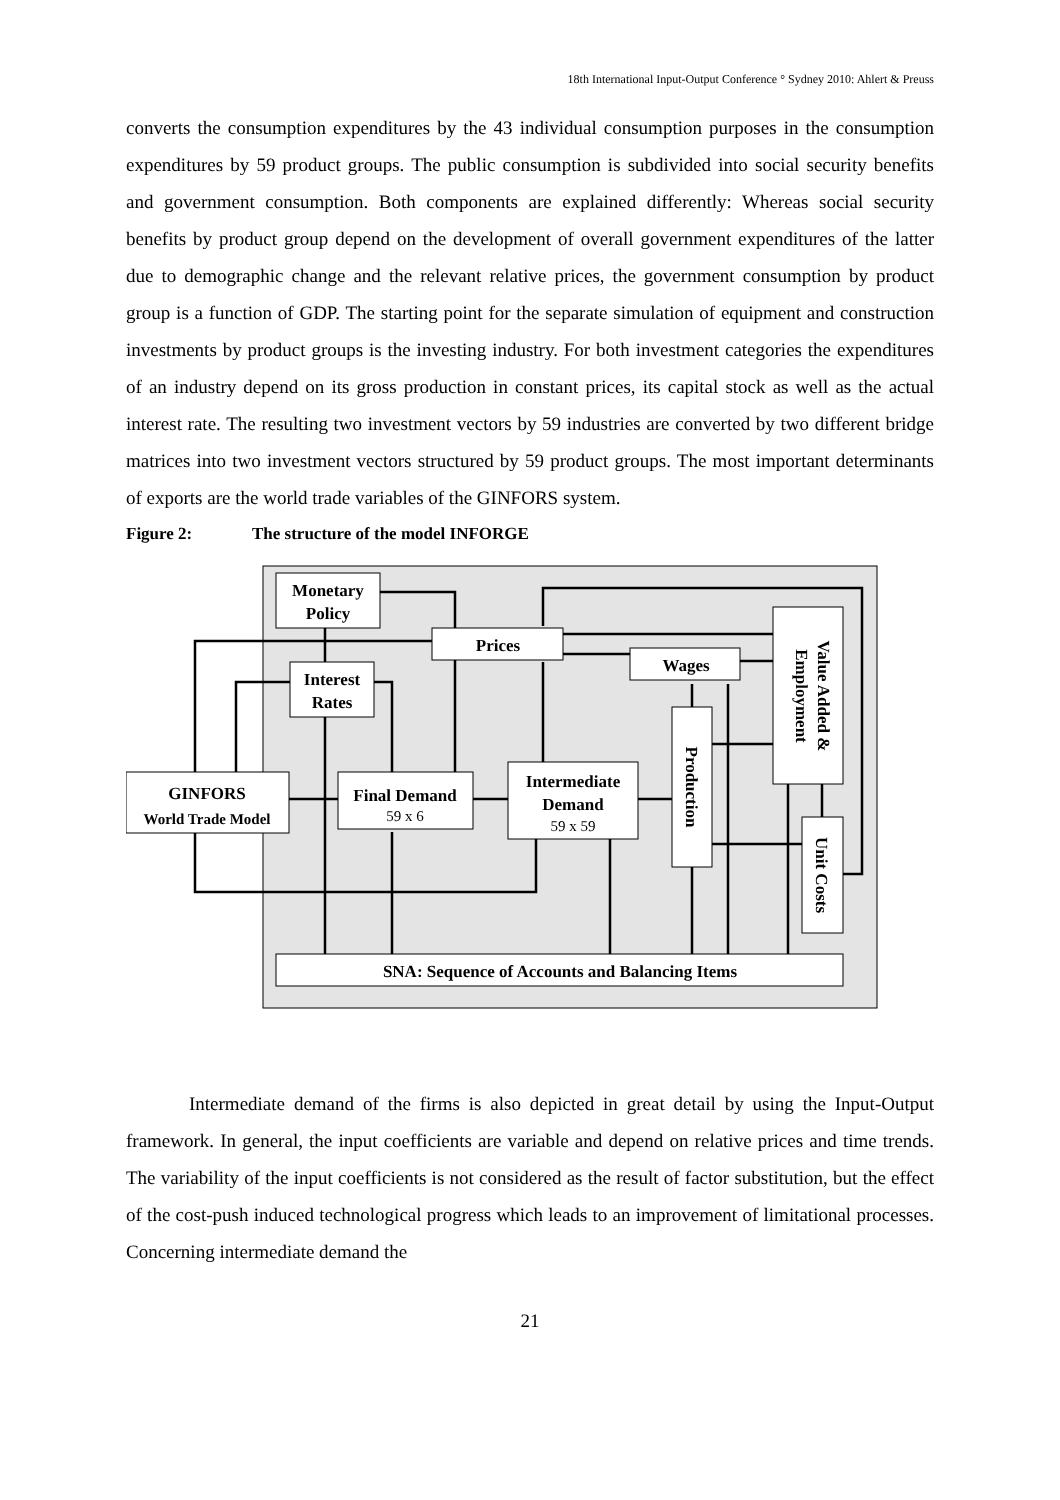18th International Input-Output Conference ° Sydney 2010: Ahlert & Preuss
converts the consumption expenditures by the 43 individual consumption purposes in the consumption expenditures by 59 product groups. The public consumption is subdivided into social security benefits and government consumption. Both components are explained differently: Whereas social security benefits by product group depend on the development of overall government expenditures of the latter due to demographic change and the relevant relative prices, the government consumption by product group is a function of GDP. The starting point for the separate simulation of equipment and construction investments by product groups is the investing industry. For both investment categories the expenditures of an industry depend on its gross production in constant prices, its capital stock as well as the actual interest rate. The resulting two investment vectors by 59 industries are converted by two different bridge matrices into two investment vectors structured by 59 product groups. The most important determinants of exports are the world trade variables of the GINFORS system.
Figure 2: The structure of the model INFORGE
Monetary
Policy
Prices
Interest
Rates
Wages
Value Added &
Employment
GINFORS
World Trade Model
Final Demand
59 x 6
Intermediate
Demand
59 x 59
Production
Unit Costs
SNA: Sequence of Accounts and Balancing Items
Intermediate demand of the firms is also depicted in great detail by using the Input-Output framework. In general, the input coefficients are variable and depend on relative prices and time trends. The variability of the input coefficients is not considered as the result of factor substitution, but the effect of the cost-push induced technological progress which leads to an improvement of limitational processes. Concerning intermediate demand the
21